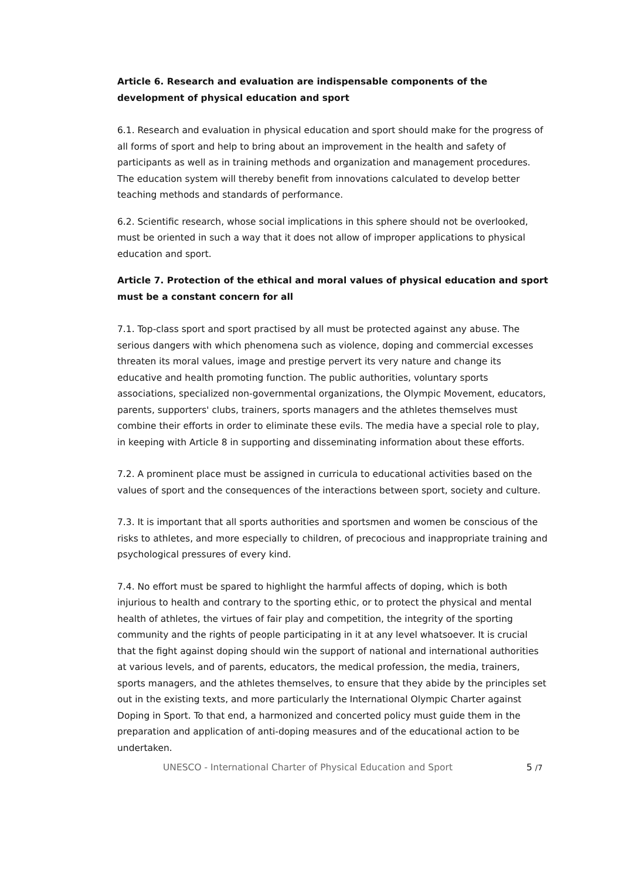Article 6. Research and evaluation are indispensable components of the development of physical education and sport
6.1. Research and evaluation in physical education and sport should make for the progress of all forms of sport and help to bring about an improvement in the health and safety of participants as well as in training methods and organization and management procedures. The education system will thereby benefit from innovations calculated to develop better teaching methods and standards of performance.
6.2. Scientific research, whose social implications in this sphere should not be overlooked, must be oriented in such a way that it does not allow of improper applications to physical education and sport.
Article 7. Protection of the ethical and moral values of physical education and sport must be a constant concern for all
7.1. Top-class sport and sport practised by all must be protected against any abuse. The serious dangers with which phenomena such as violence, doping and commercial excesses threaten its moral values, image and prestige pervert its very nature and change its educative and health promoting function. The public authorities, voluntary sports associations, specialized non-governmental organizations, the Olympic Movement, educators, parents, supporters' clubs, trainers, sports managers and the athletes themselves must combine their efforts in order to eliminate these evils. The media have a special role to play, in keeping with Article 8 in supporting and disseminating information about these efforts.
7.2. A prominent place must be assigned in curricula to educational activities based on the values of sport and the consequences of the interactions between sport, society and culture.
7.3. It is important that all sports authorities and sportsmen and women be conscious of the risks to athletes, and more especially to children, of precocious and inappropriate training and psychological pressures of every kind.
7.4. No effort must be spared to highlight the harmful affects of doping, which is both injurious to health and contrary to the sporting ethic, or to protect the physical and mental health of athletes, the virtues of fair play and competition, the integrity of the sporting community and the rights of people participating in it at any level whatsoever. It is crucial that the fight against doping should win the support of national and international authorities at various levels, and of parents, educators, the medical profession, the media, trainers, sports managers, and the athletes themselves, to ensure that they abide by the principles set out in the existing texts, and more particularly the International Olympic Charter against Doping in Sport. To that end, a harmonized and concerted policy must guide them in the preparation and application of anti-doping measures and of the educational action to be undertaken.
UNESCO - International Charter of Physical Education and Sport 5 /7